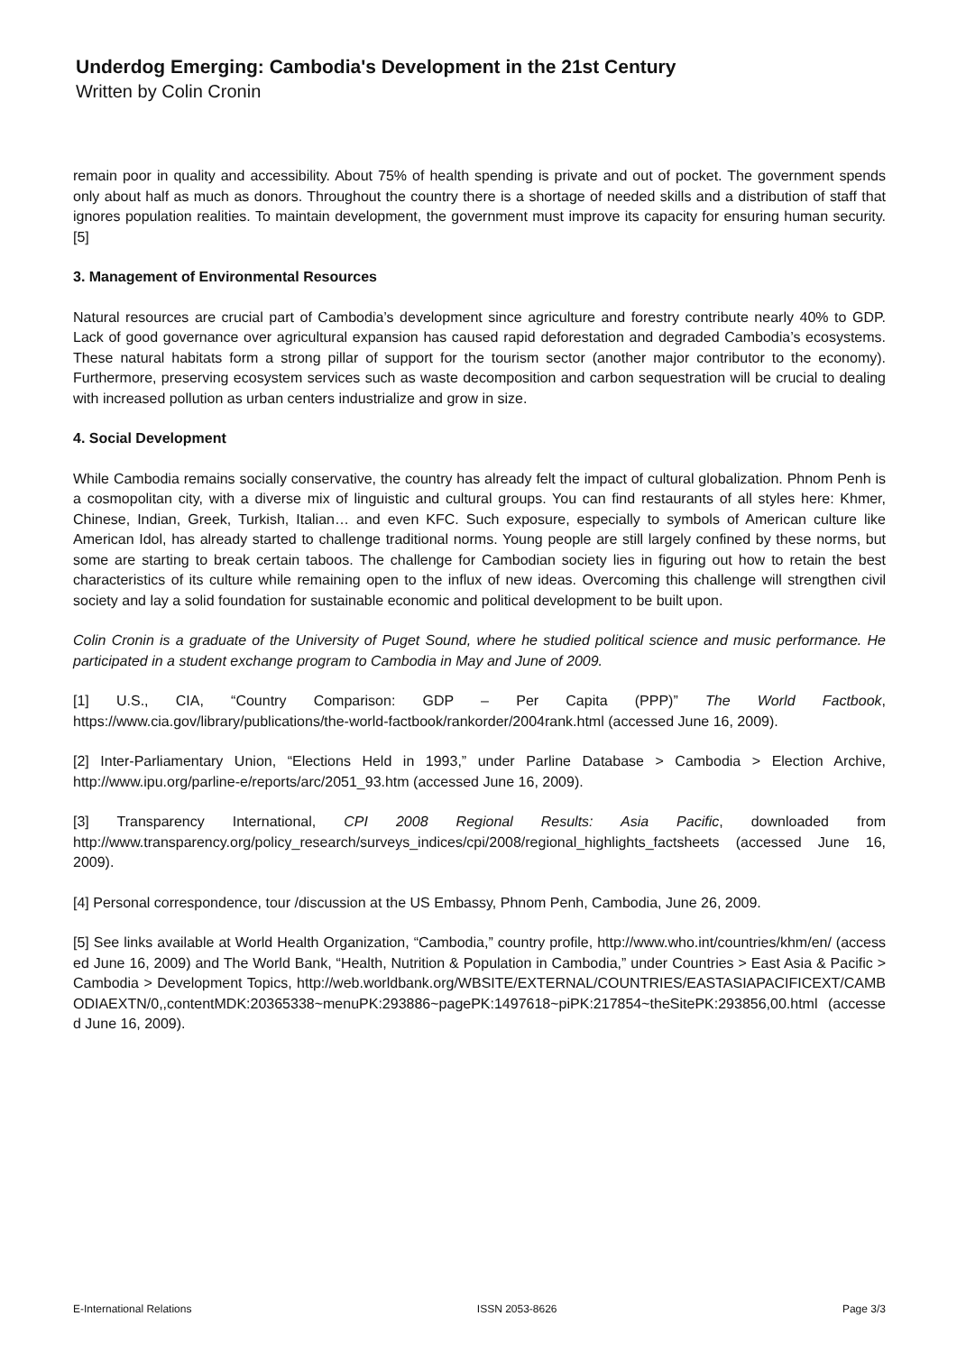Underdog Emerging: Cambodia's Development in the 21st Century
Written by Colin Cronin
remain poor in quality and accessibility. About 75% of health spending is private and out of pocket. The government spends only about half as much as donors. Throughout the country there is a shortage of needed skills and a distribution of staff that ignores population realities. To maintain development, the government must improve its capacity for ensuring human security.[5]
3. Management of Environmental Resources
Natural resources are crucial part of Cambodia’s development since agriculture and forestry contribute nearly 40% to GDP. Lack of good governance over agricultural expansion has caused rapid deforestation and degraded Cambodia’s ecosystems. These natural habitats form a strong pillar of support for the tourism sector (another major contributor to the economy). Furthermore, preserving ecosystem services such as waste decomposition and carbon sequestration will be crucial to dealing with increased pollution as urban centers industrialize and grow in size.
4. Social Development
While Cambodia remains socially conservative, the country has already felt the impact of cultural globalization. Phnom Penh is a cosmopolitan city, with a diverse mix of linguistic and cultural groups. You can find restaurants of all styles here: Khmer, Chinese, Indian, Greek, Turkish, Italian… and even KFC. Such exposure, especially to symbols of American culture like American Idol, has already started to challenge traditional norms. Young people are still largely confined by these norms, but some are starting to break certain taboos. The challenge for Cambodian society lies in figuring out how to retain the best characteristics of its culture while remaining open to the influx of new ideas. Overcoming this challenge will strengthen civil society and lay a solid foundation for sustainable economic and political development to be built upon.
Colin Cronin is a graduate of the University of Puget Sound, where he studied political science and music performance. He participated in a student exchange program to Cambodia in May and June of 2009.
[1] U.S., CIA, “Country Comparison: GDP – Per Capita (PPP)” The World Factbook, https://www.cia.gov/library/publications/the-world-factbook/rankorder/2004rank.html (accessed June 16, 2009).
[2] Inter-Parliamentary Union, “Elections Held in 1993,” under Parline Database > Cambodia > Election Archive, http://www.ipu.org/parline-e/reports/arc/2051_93.htm (accessed June 16, 2009).
[3] Transparency International, CPI 2008 Regional Results: Asia Pacific, downloaded from http://www.transparency.org/policy_research/surveys_indices/cpi/2008/regional_highlights_factsheets (accessed June 16, 2009).
[4] Personal correspondence, tour /discussion at the US Embassy, Phnom Penh, Cambodia, June 26, 2009.
[5] See links available at World Health Organization, “Cambodia,” country profile, http://www.who.int/countries/khm/en/ (accessed June 16, 2009) and The World Bank, “Health, Nutrition & Population in Cambodia,” under Countries > East Asia & Pacific > Cambodia > Development Topics, http://web.worldbank.org/WBSITE/EXTERNAL/COUNTRIES/EASTASIAPACIFICEXT/CAMBODIAEXTN/0,,contentMDK:20365338~menuPK:293886~pagePK:1497618~piPK:217854~theSitePK:293856,00.html (accessed June 16, 2009).
E-International Relations ISSN 2053-8626 Page 3/3